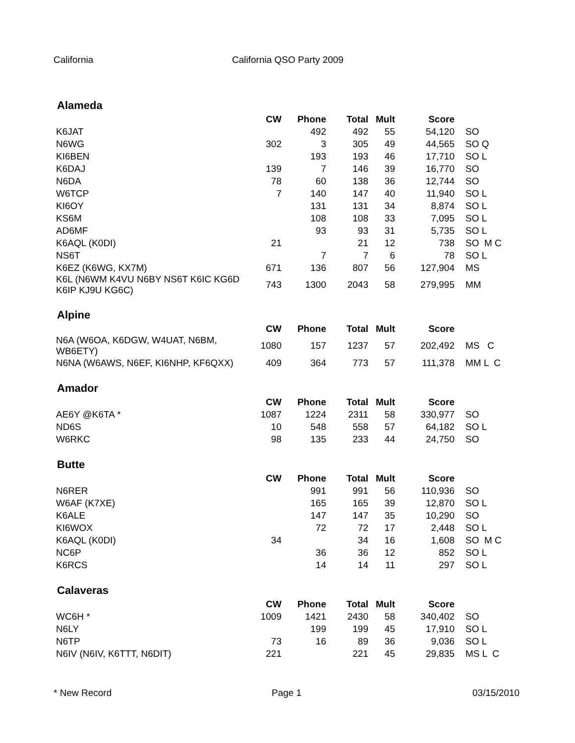California California QSO Party 2009
Alameda
| | CW | Phone | Total | Mult | Score | |
| --- | --- | --- | --- | --- | --- | --- |
| K6JAT | | 492 | 492 | 55 | 54,120 | SO |
| N6WG | 302 | 3 | 305 | 49 | 44,565 | SO Q |
| KI6BEN | | 193 | 193 | 46 | 17,710 | SO L |
| K6DAJ | 139 | 7 | 146 | 39 | 16,770 | SO |
| N6DA | 78 | 60 | 138 | 36 | 12,744 | SO |
| W6TCP | 7 | 140 | 147 | 40 | 11,940 | SO L |
| KI6OY | | 131 | 131 | 34 | 8,874 | SO L |
| KS6M | | 108 | 108 | 33 | 7,095 | SO L |
| AD6MF | | 93 | 93 | 31 | 5,735 | SO L |
| K6AQL (K0DI) | 21 | | 21 | 12 | 738 | SO M C |
| NS6T | | 7 | 7 | 6 | 78 | SO L |
| K6EZ (K6WG, KX7M) | 671 | 136 | 807 | 56 | 127,904 | MS |
| K6L (N6WM K4VU N6BY NS6T K6IC KG6D K6IP KJ9U KG6C) | 743 | 1300 | 2043 | 58 | 279,995 | MM |
Alpine
| | CW | Phone | Total | Mult | Score | |
| --- | --- | --- | --- | --- | --- | --- |
| N6A (W6OA, K6DGW, W4UAT, N6BM, WB6ETY) | 1080 | 157 | 1237 | 57 | 202,492 | MS C |
| N6NA (W6AWS, N6EF, KI6NHP, KF6QXX) | 409 | 364 | 773 | 57 | 111,378 | MM L C |
Amador
| | CW | Phone | Total | Mult | Score | |
| --- | --- | --- | --- | --- | --- | --- |
| AE6Y @K6TA * | 1087 | 1224 | 2311 | 58 | 330,977 | SO |
| ND6S | 10 | 548 | 558 | 57 | 64,182 | SO L |
| W6RKC | 98 | 135 | 233 | 44 | 24,750 | SO |
Butte
| | CW | Phone | Total | Mult | Score | |
| --- | --- | --- | --- | --- | --- | --- |
| N6RER | | 991 | 991 | 56 | 110,936 | SO |
| W6AF (K7XE) | | 165 | 165 | 39 | 12,870 | SO L |
| K6ALE | | 147 | 147 | 35 | 10,290 | SO |
| KI6WOX | | 72 | 72 | 17 | 2,448 | SO L |
| K6AQL (K0DI) | 34 | | 34 | 16 | 1,608 | SO M C |
| NC6P | | 36 | 36 | 12 | 852 | SO L |
| K6RCS | | 14 | 14 | 11 | 297 | SO L |
Calaveras
| | CW | Phone | Total | Mult | Score | |
| --- | --- | --- | --- | --- | --- | --- |
| WC6H * | 1009 | 1421 | 2430 | 58 | 340,402 | SO |
| N6LY | | 199 | 199 | 45 | 17,910 | SO L |
| N6TP | 73 | 16 | 89 | 36 | 9,036 | SO L |
| N6IV (N6IV, K6TTT, N6DIT) | 221 | | 221 | 45 | 29,835 | MS L C |
* New Record Page 1 03/15/2010